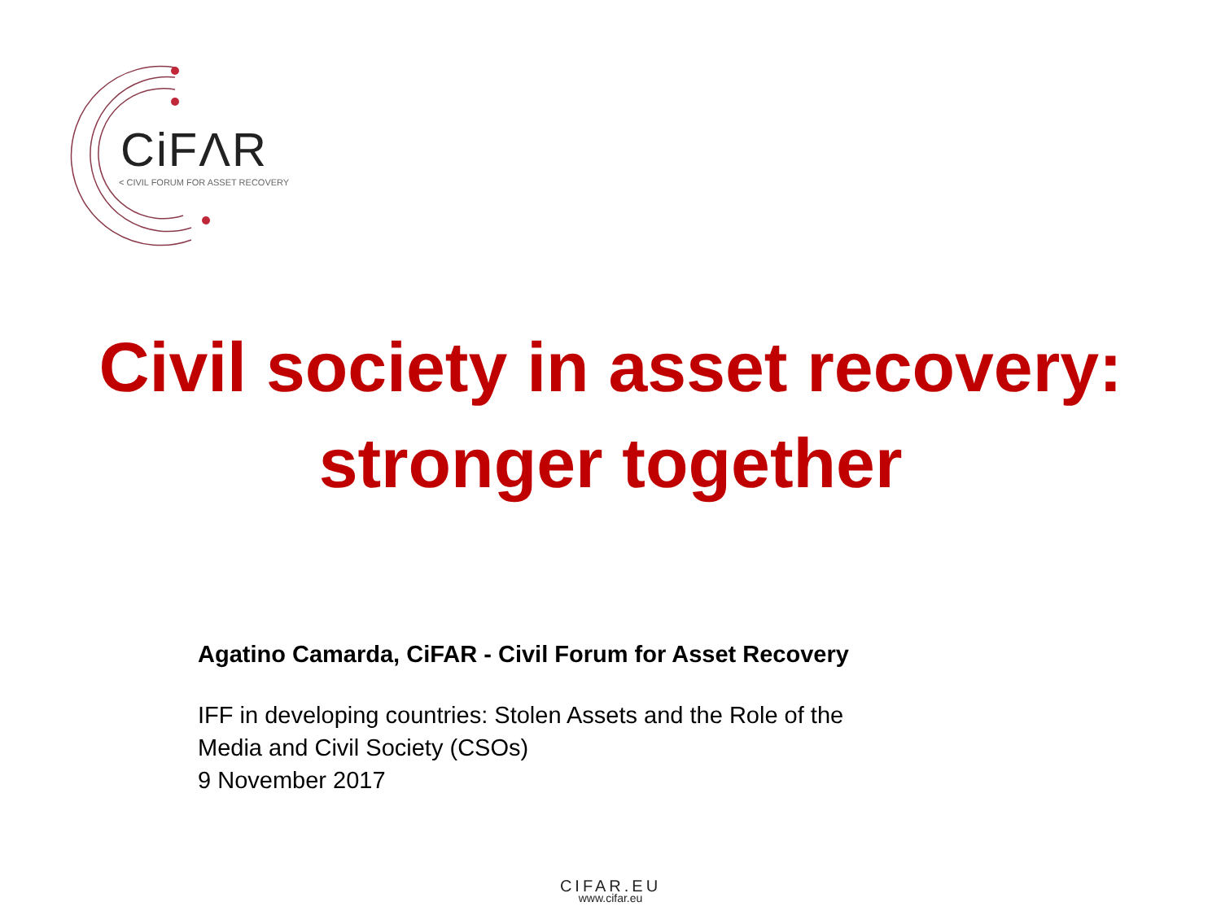CiFΛR
< CIVIL FORUM FOR ASSET RECOVERY
Civil society in asset recovery:
stronger together
Agatino Camarda, CiFAR - Civil Forum for Asset Recovery
IFF in developing countries: Stolen Assets and the Role of the
Media and Civil Society (CSOs)
9 November 2017
CIFAR.EU
www.cifar.eu